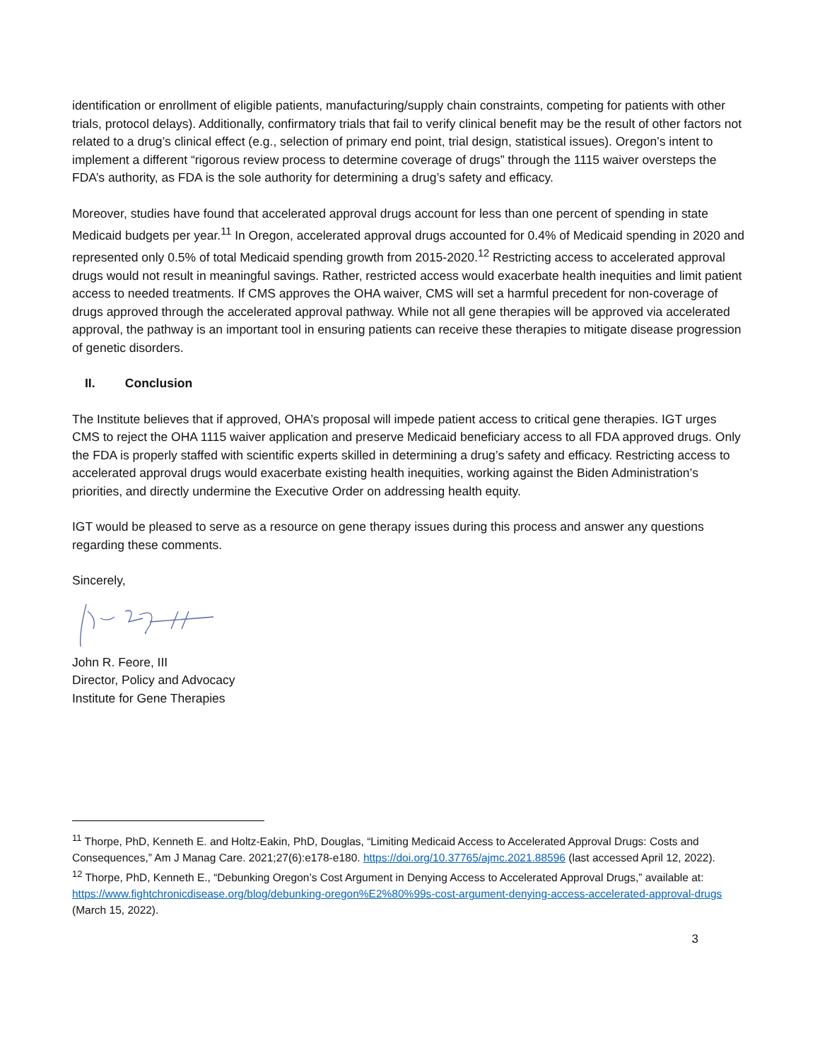identification or enrollment of eligible patients, manufacturing/supply chain constraints, competing for patients with other trials, protocol delays). Additionally, confirmatory trials that fail to verify clinical benefit may be the result of other factors not related to a drug’s clinical effect (e.g., selection of primary end point, trial design, statistical issues). Oregon’s intent to implement a different “rigorous review process to determine coverage of drugs” through the 1115 waiver oversteps the FDA’s authority, as FDA is the sole authority for determining a drug’s safety and efficacy.
Moreover, studies have found that accelerated approval drugs account for less than one percent of spending in state Medicaid budgets per year.<sup>11</sup> In Oregon, accelerated approval drugs accounted for 0.4% of Medicaid spending in 2020 and represented only 0.5% of total Medicaid spending growth from 2015-2020.<sup>12</sup> Restricting access to accelerated approval drugs would not result in meaningful savings. Rather, restricted access would exacerbate health inequities and limit patient access to needed treatments. If CMS approves the OHA waiver, CMS will set a harmful precedent for non-coverage of drugs approved through the accelerated approval pathway. While not all gene therapies will be approved via accelerated approval, the pathway is an important tool in ensuring patients can receive these therapies to mitigate disease progression of genetic disorders.
II. Conclusion
The Institute believes that if approved, OHA’s proposal will impede patient access to critical gene therapies. IGT urges CMS to reject the OHA 1115 waiver application and preserve Medicaid beneficiary access to all FDA approved drugs. Only the FDA is properly staffed with scientific experts skilled in determining a drug’s safety and efficacy. Restricting access to accelerated approval drugs would exacerbate existing health inequities, working against the Biden Administration’s priorities, and directly undermine the Executive Order on addressing health equity.
IGT would be pleased to serve as a resource on gene therapy issues during this process and answer any questions regarding these comments.
Sincerely,
John R. Feore, III
Director, Policy and Advocacy
Institute for Gene Therapies
<sup>11</sup> Thorpe, PhD, Kenneth E. and Holtz-Eakin, PhD, Douglas, “Limiting Medicaid Access to Accelerated Approval Drugs: Costs and Consequences,” Am J Manag Care. 2021;27(6):e178-e180. https://doi.org/10.37765/ajmc.2021.88596 (last accessed April 12, 2022).
<sup>12</sup> Thorpe, PhD, Kenneth E., “Debunking Oregon’s Cost Argument in Denying Access to Accelerated Approval Drugs,” available at: https://www.fightchronicdisease.org/blog/debunking-oregon%E2%80%99s-cost-argument-denying-access-accelerated-approval-drugs (March 15, 2022).
3